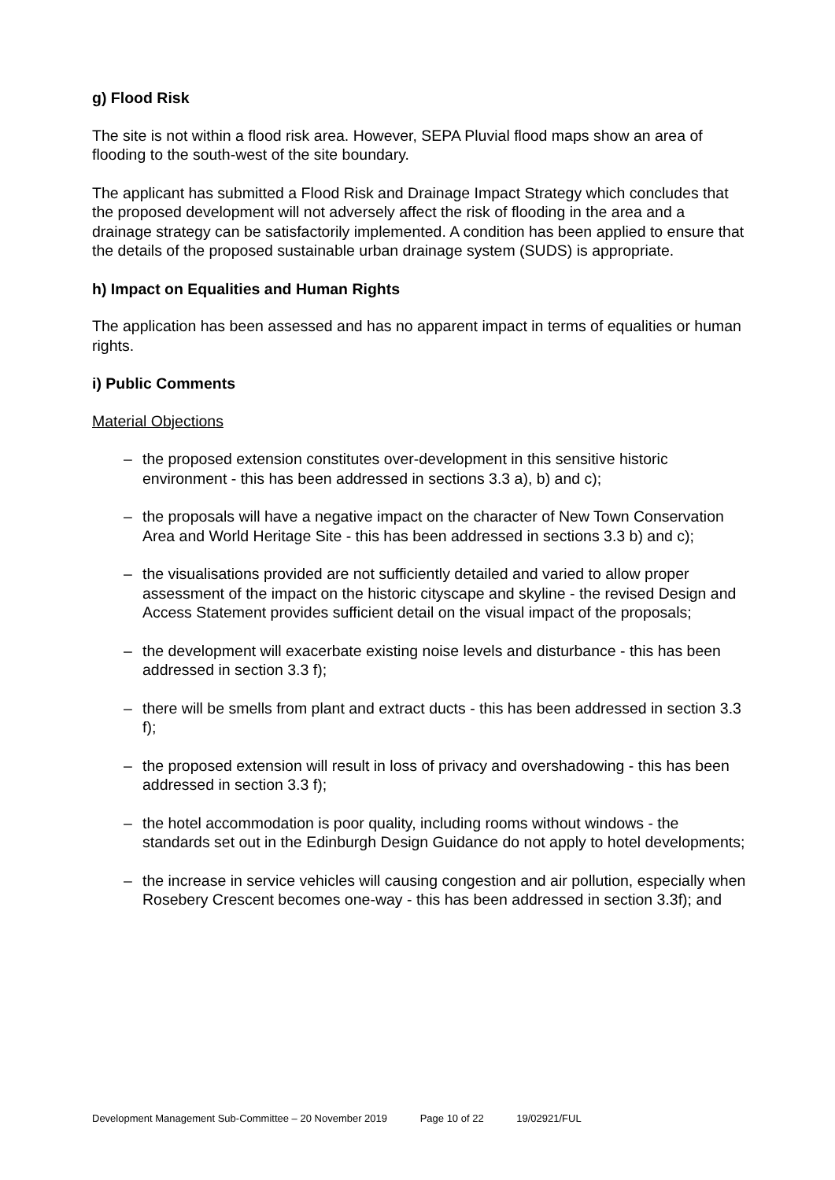g) Flood Risk
The site is not within a flood risk area. However, SEPA Pluvial flood maps show an area of flooding to the south-west of the site boundary.
The applicant has submitted a Flood Risk and Drainage Impact Strategy which concludes that the proposed development will not adversely affect the risk of flooding in the area and a drainage strategy can be satisfactorily implemented. A condition has been applied to ensure that the details of the proposed sustainable urban drainage system (SUDS) is appropriate.
h) Impact on Equalities and Human Rights
The application has been assessed and has no apparent impact in terms of equalities or human rights.
i) Public Comments
Material Objections
– the proposed extension constitutes over-development in this sensitive historic environment - this has been addressed in sections 3.3 a), b) and c);
– the proposals will have a negative impact on the character of New Town Conservation Area and World Heritage Site - this has been addressed in sections 3.3 b) and c);
– the visualisations provided are not sufficiently detailed and varied to allow proper assessment of the impact on the historic cityscape and skyline - the revised Design and Access Statement provides sufficient detail on the visual impact of the proposals;
– the development will exacerbate existing noise levels and disturbance - this has been addressed in section 3.3 f);
– there will be smells from plant and extract ducts - this has been addressed in section 3.3 f);
– the proposed extension will result in loss of privacy and overshadowing - this has been addressed in section 3.3 f);
– the hotel accommodation is poor quality, including rooms without windows - the standards set out in the Edinburgh Design Guidance do not apply to hotel developments;
– the increase in service vehicles will causing congestion and air pollution, especially when Rosebery Crescent becomes one-way - this has been addressed in section 3.3f); and
Development Management Sub-Committee – 20 November 2019 Page 10 of 22 19/02921/FUL